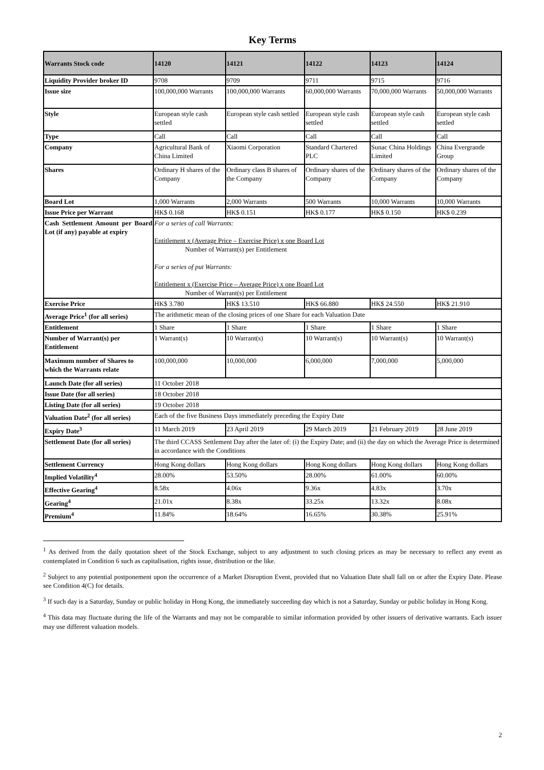Key Terms
| Warrants Stock code | 14120 | 14121 | 14122 | 14123 | 14124 |
| --- | --- | --- | --- | --- | --- |
| Liquidity Provider broker ID | 9708 | 9709 | 9711 | 9715 | 9716 |
| Issue size | 100,000,000 Warrants | 100,000,000 Warrants | 60,000,000 Warrants | 70,000,000 Warrants | 50,000,000 Warrants |
| Style | European style cash settled | European style cash settled | European style cash settled | European style cash settled | European style cash settled |
| Type | Call | Call | Call | Call | Call |
| Company | Agricultural Bank of China Limited | Xiaomi Corporation | Standard Chartered PLC | Sunac China Holdings Limited | China Evergrande Group |
| Shares | Ordinary H shares of the Company | Ordinary class B shares of the Company | Ordinary shares of the Company | Ordinary shares of the Company | Ordinary shares of the Company |
| Board Lot | 1,000 Warrants | 2,000 Warrants | 500 Warrants | 10,000 Warrants | 10,000 Warrants |
| Issue Price per Warrant | HK$ 0.168 | HK$ 0.151 | HK$ 0.177 | HK$ 0.150 | HK$ 0.239 |
| Cash Settlement Amount per Board Lot (if any) payable at expiry | For a series of call Warrants: Entitlement x (Average Price – Exercise Price) x one Board Lot Number of Warrant(s) per Entitlement For a series of put Warrants: Entitlement x (Exercise Price – Average Price) x one Board Lot Number of Warrant(s) per Entitlement | | | | |
| Exercise Price | HK$ 3.780 | HK$ 13.510 | HK$ 66.880 | HK$ 24.550 | HK$ 21.910 |
| Average Price<sup>1</sup> (for all series) | The arithmetic mean of the closing prices of one Share for each Valuation Date | | | | |
| Entitlement | 1 Share | 1 Share | 1 Share | 1 Share | 1 Share |
| Number of Warrant(s) per Entitlement | 1 Warrant(s) | 10 Warrant(s) | 10 Warrant(s) | 10 Warrant(s) | 10 Warrant(s) |
| Maximum number of Shares to which the Warrants relate | 100,000,000 | 10,000,000 | 6,000,000 | 7,000,000 | 5,000,000 |
| Launch Date (for all series) | 11 October 2018 | | | | |
| Issue Date (for all series) | 18 October 2018 | | | | |
| Listing Date (for all series) | 19 October 2018 | | | | |
| Valuation Date<sup>2</sup> (for all series) | Each of the five Business Days immediately preceding the Expiry Date | | | | |
| Expiry Date<sup>3</sup> | 11 March 2019 | 23 April 2019 | 29 March 2019 | 21 February 2019 | 28 June 2019 |
| Settlement Date (for all series) | The third CCASS Settlement Day after the later of: (i) the Expiry Date; and (ii) the day on which the Average Price is determined in accordance with the Conditions | | | | |
| Settlement Currency | Hong Kong dollars | Hong Kong dollars | Hong Kong dollars | Hong Kong dollars | Hong Kong dollars |
| Implied Volatility<sup>4</sup> | 28.00% | 53.50% | 28.00% | 61.00% | 60.00% |
| Effective Gearing<sup>4</sup> | 8.58x | 4.06x | 9.36x | 4.83x | 3.70x |
| Gearing<sup>4</sup> | 21.01x | 8.38x | 33.25x | 13.32x | 8.08x |
| Premium<sup>4</sup> | 11.84% | 18.64% | 16.65% | 30.38% | 25.91% |
<sup>1</sup> As derived from the daily quotation sheet of the Stock Exchange, subject to any adjustment to such closing prices as may be necessary to reflect any event as contemplated in Condition 6 such as capitalisation, rights issue, distribution or the like.
<sup>2</sup> Subject to any potential postponement upon the occurrence of a Market Disruption Event, provided that no Valuation Date shall fall on or after the Expiry Date. Please see Condition 4(C) for details.
<sup>3</sup> If such day is a Saturday, Sunday or public holiday in Hong Kong, the immediately succeeding day which is not a Saturday, Sunday or public holiday in Hong Kong.
<sup>4</sup> This data may fluctuate during the life of the Warrants and may not be comparable to similar information provided by other issuers of derivative warrants. Each issuer may use different valuation models.
2